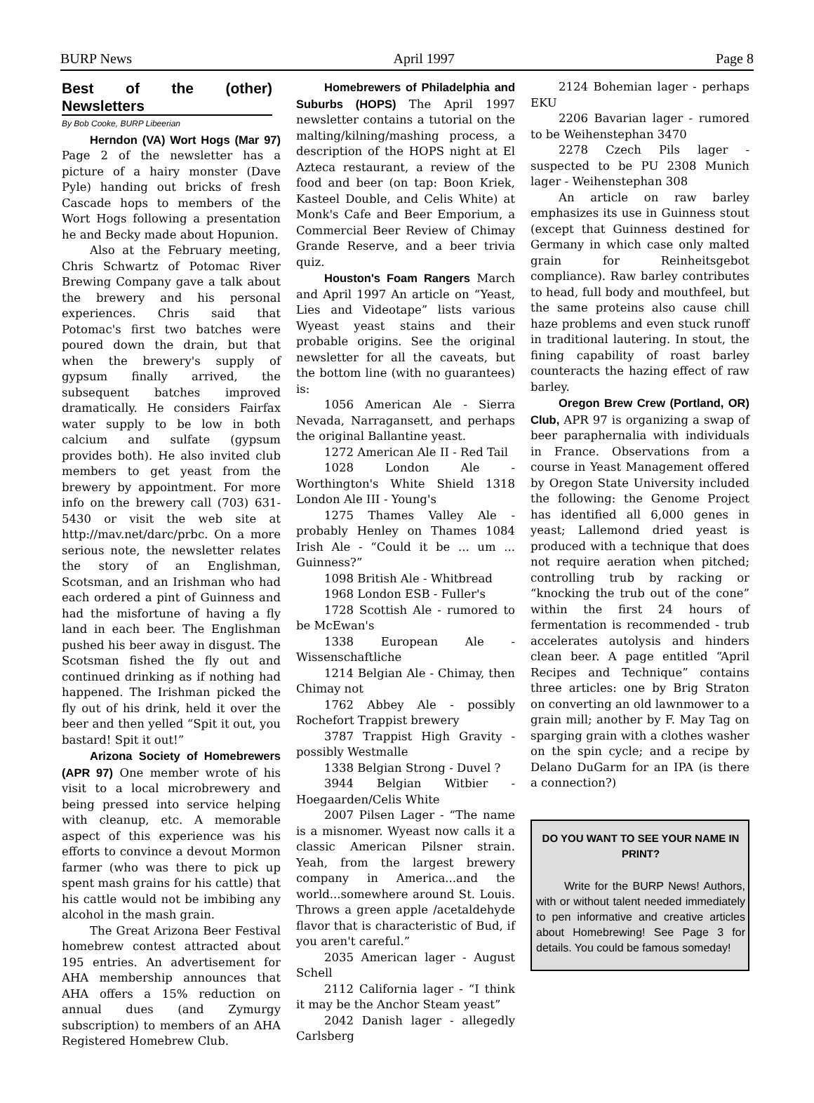BURP News April 1997 Page 8
Best of the (other) Newsletters
By Bob Cooke, BURP Libeerian
Herndon (VA) Wort Hogs (Mar 97) Page 2 of the newsletter has a picture of a hairy monster (Dave Pyle) handing out bricks of fresh Cascade hops to members of the Wort Hogs following a presentation he and Becky made about Hopunion.
Also at the February meeting, Chris Schwartz of Potomac River Brewing Company gave a talk about the brewery and his personal experiences. Chris said that Potomac's first two batches were poured down the drain, but that when the brewery's supply of gypsum finally arrived, the subsequent batches improved dramatically. He considers Fairfax water supply to be low in both calcium and sulfate (gypsum provides both). He also invited club members to get yeast from the brewery by appointment. For more info on the brewery call (703) 631-5430 or visit the web site at http://mav.net/darc/prbc. On a more serious note, the newsletter relates the story of an Englishman, Scotsman, and an Irishman who had each ordered a pint of Guinness and had the misfortune of having a fly land in each beer. The Englishman pushed his beer away in disgust. The Scotsman fished the fly out and continued drinking as if nothing had happened. The Irishman picked the fly out of his drink, held it over the beer and then yelled “Spit it out, you bastard! Spit it out!”
Arizona Society of Homebrewers (APR 97) One member wrote of his visit to a local microbrewery and being pressed into service helping with cleanup, etc. A memorable aspect of this experience was his efforts to convince a devout Mormon farmer (who was there to pick up spent mash grains for his cattle) that his cattle would not be imbibing any alcohol in the mash grain.
The Great Arizona Beer Festival homebrew contest attracted about 195 entries. An advertisement for AHA membership announces that AHA offers a 15% reduction on annual dues (and Zymurgy subscription) to members of an AHA Registered Homebrew Club.
Homebrewers of Philadelphia and Suburbs (HOPS) The April 1997 newsletter contains a tutorial on the malting/kilning/mashing process, a description of the HOPS night at El Azteca restaurant, a review of the food and beer (on tap: Boon Kriek, Kasteel Double, and Celis White) at Monk's Cafe and Beer Emporium, a Commercial Beer Review of Chimay Grande Reserve, and a beer trivia quiz.
Houston's Foam Rangers March and April 1997 An article on “Yeast, Lies and Videotape” lists various Wyeast yeast stains and their probable origins. See the original newsletter for all the caveats, but the bottom line (with no guarantees) is:
1056 American Ale - Sierra Nevada, Narragansett, and perhaps the original Ballantine yeast.
1272 American Ale II - Red Tail
1028 London Ale - Worthington's White Shield 1318 London Ale III - Young's
1275 Thames Valley Ale - probably Henley on Thames 1084 Irish Ale - “Could it be ... um ... Guinness?”
1098 British Ale - Whitbread
1968 London ESB - Fuller's
1728 Scottish Ale - rumored to be McEwan's
1338 European Ale - Wissenschaftliche
1214 Belgian Ale - Chimay, then Chimay not
1762 Abbey Ale - possibly Rochefort Trappist brewery
3787 Trappist High Gravity - possibly Westmalle
1338 Belgian Strong - Duvel ?
3944 Belgian Witbier - Hoegaarden/Celis White
2007 Pilsen Lager - “The name is a misnomer. Wyeast now calls it a classic American Pilsner strain. Yeah, from the largest brewery company in America...and the world...somewhere around St. Louis. Throws a green apple /acetaldehyde flavor that is characteristic of Bud, if you aren't careful.”
2035 American lager - August Schell
2112 California lager - “I think it may be the Anchor Steam yeast”
2042 Danish lager - allegedly Carlsberg
2124 Bohemian lager - perhaps EKU
2206 Bavarian lager - rumored to be Weihenstephan 3470
2278 Czech Pils lager - suspected to be PU 2308 Munich lager - Weihenstephan 308
An article on raw barley emphasizes its use in Guinness stout (except that Guinness destined for Germany in which case only malted grain for Reinheitsgebot compliance). Raw barley contributes to head, full body and mouthfeel, but the same proteins also cause chill haze problems and even stuck runoff in traditional lautering. In stout, the fining capability of roast barley counteracts the hazing effect of raw barley.
Oregon Brew Crew (Portland, OR) Club, APR 97 is organizing a swap of beer paraphernalia with individuals in France. Observations from a course in Yeast Management offered by Oregon State University included the following: the Genome Project has identified all 6,000 genes in yeast; Lallemond dried yeast is produced with a technique that does not require aeration when pitched; controlling trub by racking or “knocking the trub out of the cone” within the first 24 hours of fermentation is recommended - trub accelerates autolysis and hinders clean beer. A page entitled “April Recipes and Technique” contains three articles: one by Brig Straton on converting an old lawnmower to a grain mill; another by F. May Tag on sparging grain with a clothes washer on the spin cycle; and a recipe by Delano DuGarm for an IPA (is there a connection?)
DO YOU WANT TO SEE YOUR NAME IN PRINT?
Write for the BURP News! Authors, with or without talent needed immediately to pen informative and creative articles about Homebrewing! See Page 3 for details. You could be famous someday!